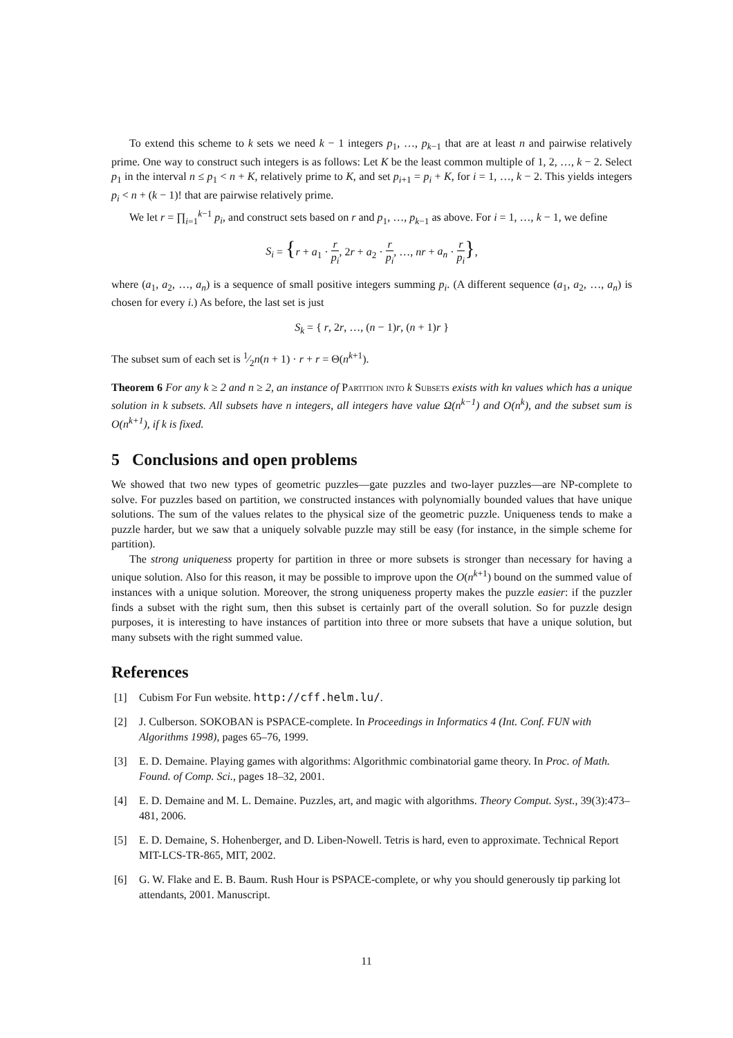To extend this scheme to k sets we need k − 1 integers p<sub>1</sub>, …, p<sub>k−1</sub> that are at least n and pairwise relatively prime. One way to construct such integers is as follows: Let K be the least common multiple of 1, 2, …, k − 2. Select p<sub>1</sub> in the interval n ≤ p<sub>1</sub> < n + K, relatively prime to K, and set p<sub>i+1</sub> = p<sub>i</sub> + K, for i = 1, …, k − 2. This yields integers p<sub>i</sub> < n + (k − 1)! that are pairwise relatively prime.
We let r = ∏<sub>i=1</sub><sup>k−1</sup> p<sub>i</sub>, and construct sets based on r and p<sub>1</sub>, …, p<sub>k−1</sub> as above. For i = 1, …, k − 1, we define
S<sub>i</sub> = {r + a<sub>1</sub> · r p<sub>i</sub>, 2r + a<sub>2</sub> · r p<sub>i</sub>, …, nr + a<sub>n</sub> · r p<sub>i</sub>},
where (a<sub>1</sub>, a<sub>2</sub>, …, a<sub>n</sub>) is a sequence of small positive integers summing p<sub>i</sub>. (A different sequence (a<sub>1</sub>, a<sub>2</sub>, …, a<sub>n</sub>) is chosen for every i.) As before, the last set is just
S<sub>k</sub> = { r, 2r, …, (n − 1)r, (n + 1)r }
The subset sum of each set is 1⁄2n(n + 1) · r + r = Θ(n<sup>k+1</sup>).
Theorem 6 For any k ≥ 2 and n ≥ 2, an instance of Partition into k Subsets exists with kn values which has a unique solution in k subsets. All subsets have n integers, all integers have value Ω(n<sup>k−1</sup>) and O(n<sup>k</sup>), and the subset sum is O(n<sup>k+1</sup>), if k is fixed.
5 Conclusions and open problems
We showed that two new types of geometric puzzles—gate puzzles and two-layer puzzles—are NP-complete to solve. For puzzles based on partition, we constructed instances with polynomially bounded values that have unique solutions. The sum of the values relates to the physical size of the geometric puzzle. Uniqueness tends to make a puzzle harder, but we saw that a uniquely solvable puzzle may still be easy (for instance, in the simple scheme for partition).
The strong uniqueness property for partition in three or more subsets is stronger than necessary for having a unique solution. Also for this reason, it may be possible to improve upon the O(n<sup>k+1</sup>) bound on the summed value of instances with a unique solution. Moreover, the strong uniqueness property makes the puzzle easier: if the puzzler finds a subset with the right sum, then this subset is certainly part of the overall solution. So for puzzle design purposes, it is interesting to have instances of partition into three or more subsets that have a unique solution, but many subsets with the right summed value.
References
[1] Cubism For Fun website. http://cff.helm.lu/.
[2] J. Culberson. SOKOBAN is PSPACE-complete. In Proceedings in Informatics 4 (Int. Conf. FUN with Algorithms 1998), pages 65–76, 1999.
[3] E. D. Demaine. Playing games with algorithms: Algorithmic combinatorial game theory. In Proc. of Math. Found. of Comp. Sci., pages 18–32, 2001.
[4] E. D. Demaine and M. L. Demaine. Puzzles, art, and magic with algorithms. Theory Comput. Syst., 39(3):473–481, 2006.
[5] E. D. Demaine, S. Hohenberger, and D. Liben-Nowell. Tetris is hard, even to approximate. Technical Report MIT-LCS-TR-865, MIT, 2002.
[6] G. W. Flake and E. B. Baum. Rush Hour is PSPACE-complete, or why you should generously tip parking lot attendants, 2001. Manuscript.
11